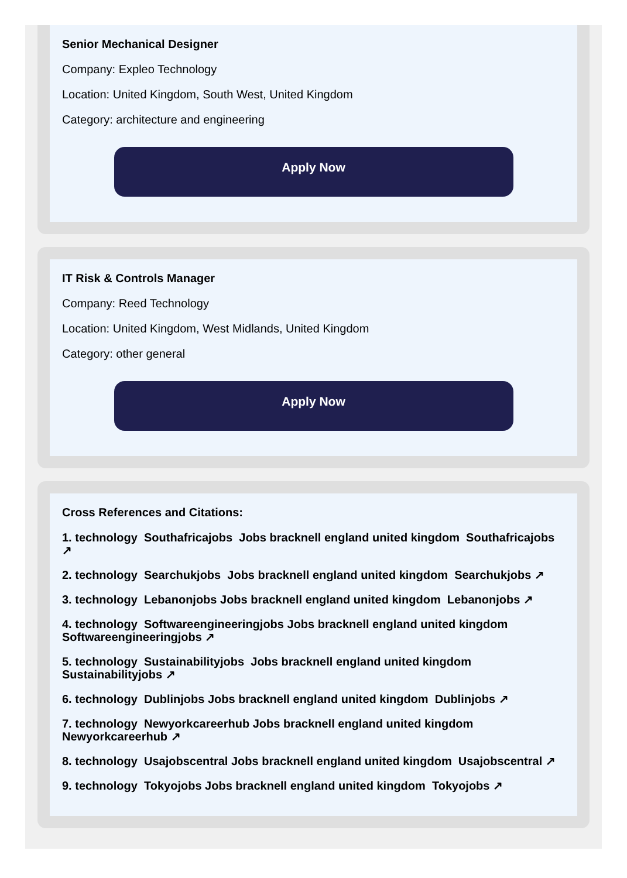Senior Mechanical Designer
Company: Expleo Technology
Location: United Kingdom, South West, United Kingdom
Category: architecture and engineering
Apply Now
IT Risk & Controls Manager
Company: Reed Technology
Location: United Kingdom, West Midlands, United Kingdom
Category: other general
Apply Now
Cross References and Citations:
1. technology Southafricajobs Jobs bracknell england united kingdom Southafricajobs ↗
2. technology Searchukjobs Jobs bracknell england united kingdom Searchukjobs ↗
3. technology Lebanonjobs Jobs bracknell england united kingdom Lebanonjobs ↗
4. technology Softwareengineeringjobs Jobs bracknell england united kingdom Softwareengineeringjobs ↗
5. technology Sustainabilityjobs Jobs bracknell england united kingdom Sustainabilityjobs ↗
6. technology Dublinjobs Jobs bracknell england united kingdom Dublinjobs ↗
7. technology Newyorkcareerhub Jobs bracknell england united kingdom Newyorkcareerhub ↗
8. technology Usajobscentral Jobs bracknell england united kingdom Usajobscentral ↗
9. technology Tokyojobs Jobs bracknell england united kingdom Tokyojobs ↗